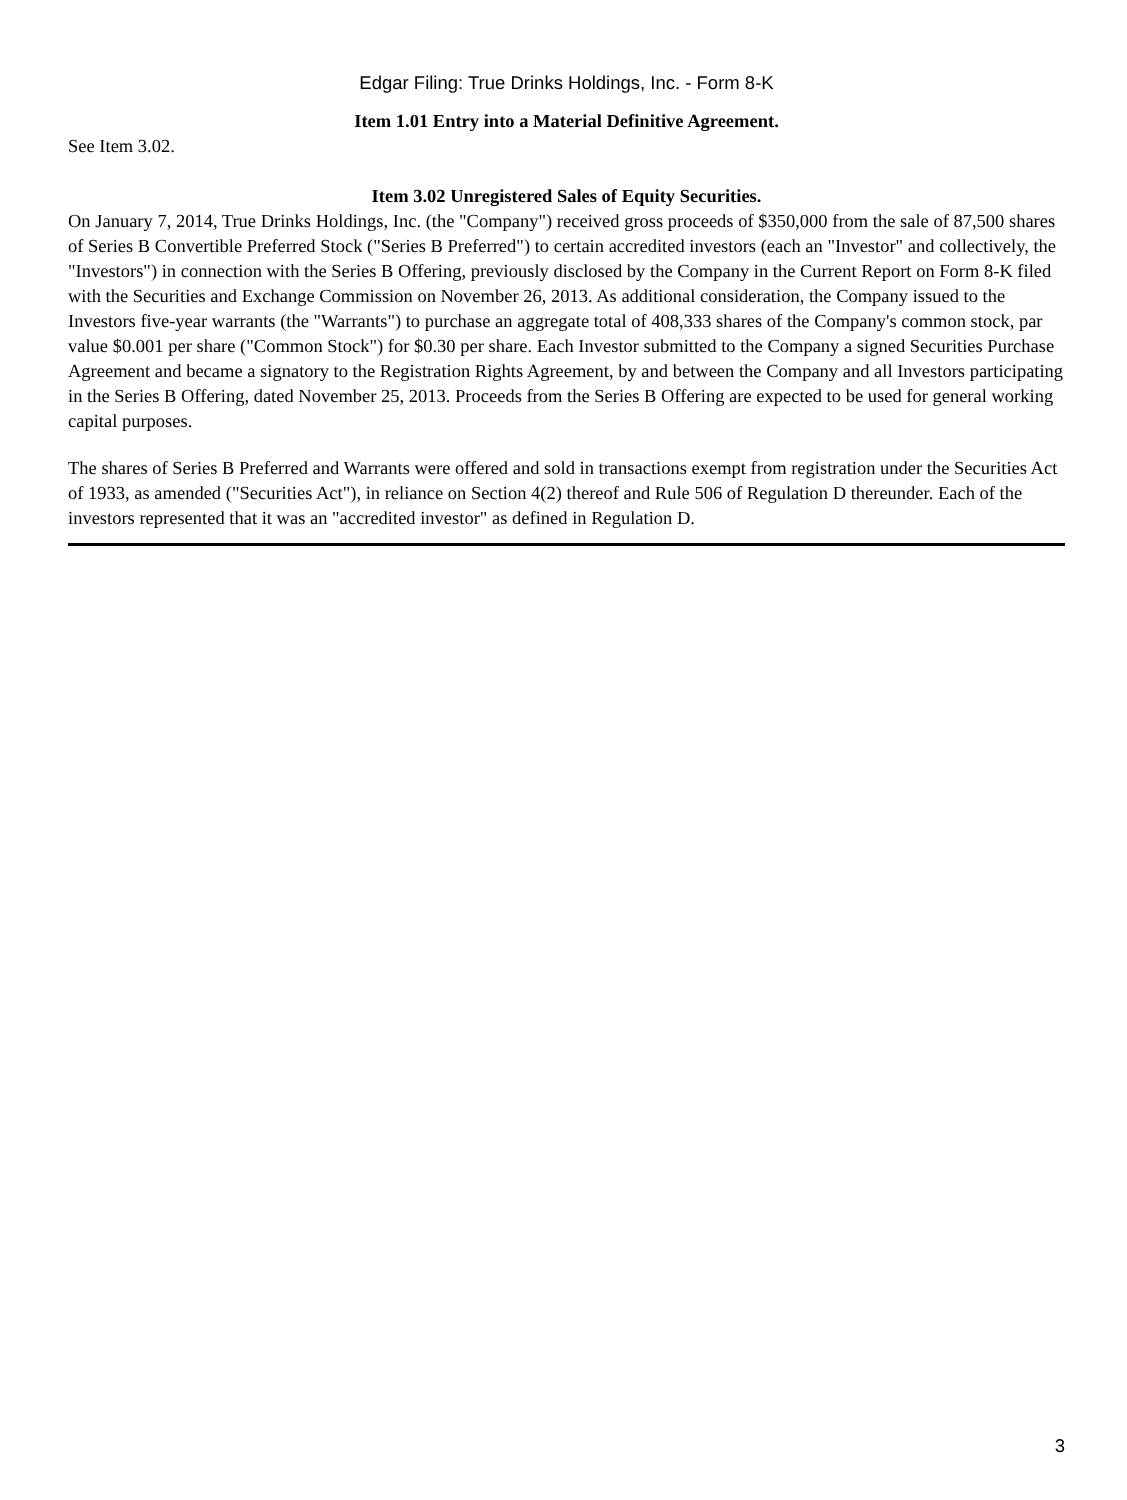Edgar Filing: True Drinks Holdings, Inc. - Form 8-K
Item 1.01 Entry into a Material Definitive Agreement.
See Item 3.02.
Item 3.02 Unregistered Sales of Equity Securities.
On January 7, 2014, True Drinks Holdings, Inc. (the "Company") received gross proceeds of $350,000 from the sale of 87,500 shares of Series B Convertible Preferred Stock ("Series B Preferred") to certain accredited investors (each an "Investor" and collectively, the "Investors") in connection with the Series B Offering, previously disclosed by the Company in the Current Report on Form 8-K filed with the Securities and Exchange Commission on November 26, 2013. As additional consideration, the Company issued to the Investors five-year warrants (the "Warrants") to purchase an aggregate total of 408,333 shares of the Company's common stock, par value $0.001 per share ("Common Stock") for $0.30 per share. Each Investor submitted to the Company a signed Securities Purchase Agreement and became a signatory to the Registration Rights Agreement, by and between the Company and all Investors participating in the Series B Offering, dated November 25, 2013. Proceeds from the Series B Offering are expected to be used for general working capital purposes.
The shares of Series B Preferred and Warrants were offered and sold in transactions exempt from registration under the Securities Act of 1933, as amended ("Securities Act"), in reliance on Section 4(2) thereof and Rule 506 of Regulation D thereunder. Each of the investors represented that it was an "accredited investor" as defined in Regulation D.
3